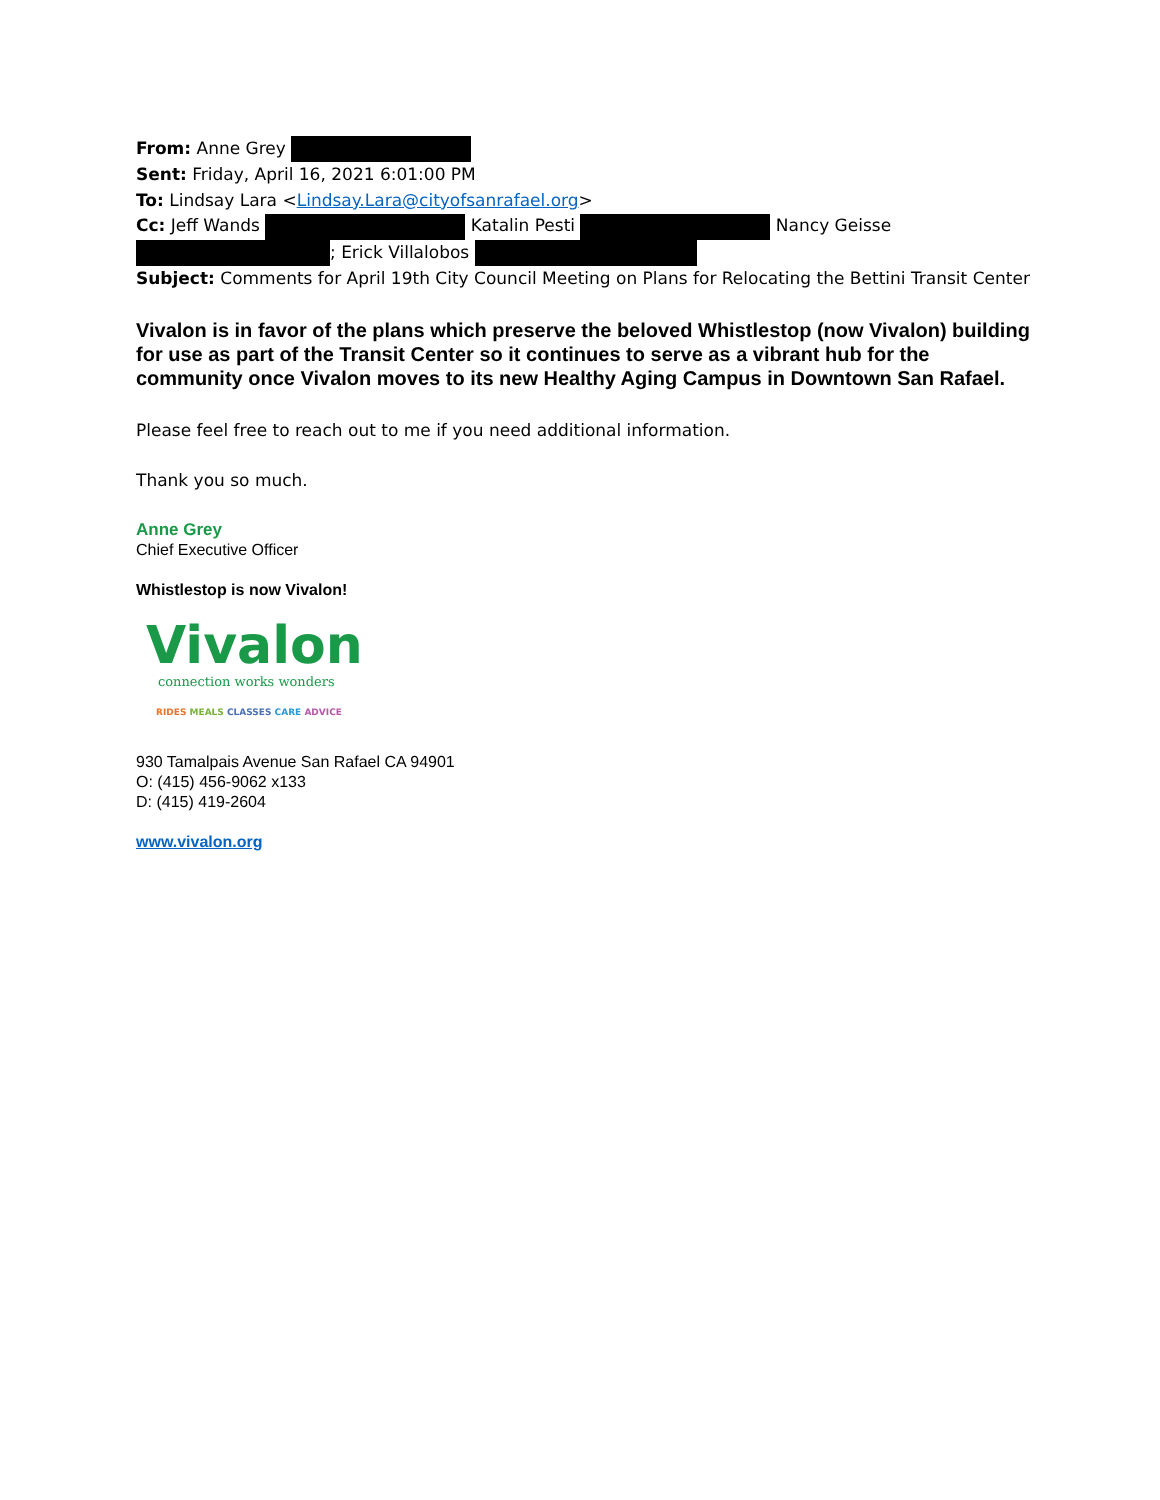From: Anne Grey
Sent: Friday, April 16, 2021 6:01:00 PM
To: Lindsay Lara <Lindsay.Lara@cityofsanrafael.org>
Cc: Jeff Wands Katalin Pesti Nancy Geisse
; Erick Villalobos
Subject: Comments for April 19th City Council Meeting on Plans for Relocating the Bettini Transit Center
Vivalon is in favor of the plans which preserve the beloved Whistlestop (now Vivalon) building for use as part of the Transit Center so it continues to serve as a vibrant hub for the community once Vivalon moves to its new Healthy Aging Campus in Downtown San Rafael.
Please feel free to reach out to me if you need additional information.
Thank you so much.
Anne Grey
Chief Executive Officer
Whistlestop is now Vivalon!
Vivalon
connection works wonders
RIDES MEALS CLASSES CARE ADVICE
930 Tamalpais Avenue San Rafael CA 94901
O: (415) 456-9062 x133
D: (415) 419-2604
www.vivalon.org